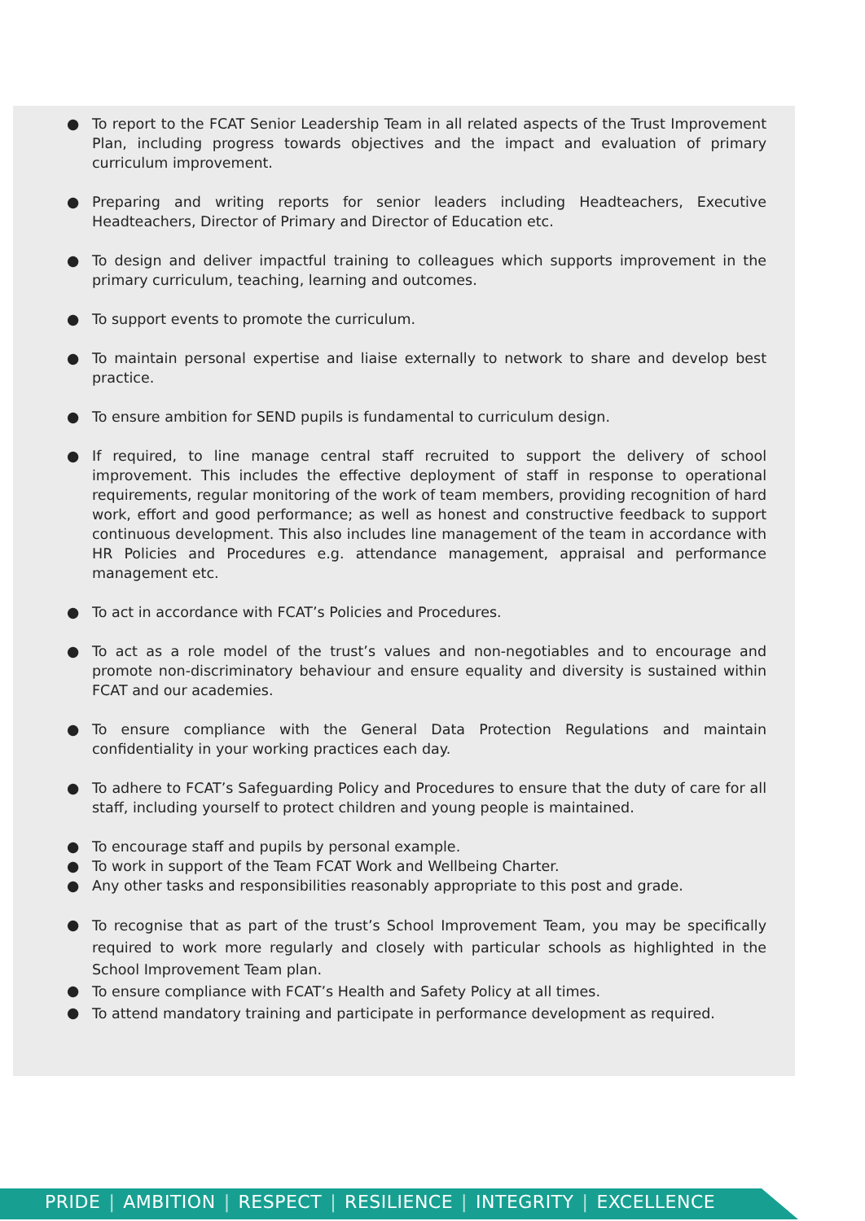● To report to the FCAT Senior Leadership Team in all related aspects of the Trust Improvement Plan, including progress towards objectives and the impact and evaluation of primary curriculum improvement.
● Preparing and writing reports for senior leaders including Headteachers, Executive Headteachers, Director of Primary and Director of Education etc.
● To design and deliver impactful training to colleagues which supports improvement in the primary curriculum, teaching, learning and outcomes.
● To support events to promote the curriculum.
● To maintain personal expertise and liaise externally to network to share and develop best practice.
● To ensure ambition for SEND pupils is fundamental to curriculum design.
● If required, to line manage central staff recruited to support the delivery of school improvement. This includes the effective deployment of staff in response to operational requirements, regular monitoring of the work of team members, providing recognition of hard work, effort and good performance; as well as honest and constructive feedback to support continuous development. This also includes line management of the team in accordance with HR Policies and Procedures e.g. attendance management, appraisal and performance management etc.
● To act in accordance with FCAT’s Policies and Procedures.
● To act as a role model of the trust’s values and non-negotiables and to encourage and promote non-discriminatory behaviour and ensure equality and diversity is sustained within FCAT and our academies.
● To ensure compliance with the General Data Protection Regulations and maintain confidentiality in your working practices each day.
● To adhere to FCAT’s Safeguarding Policy and Procedures to ensure that the duty of care for all staff, including yourself to protect children and young people is maintained.
● To encourage staff and pupils by personal example.
● To work in support of the Team FCAT Work and Wellbeing Charter.
● Any other tasks and responsibilities reasonably appropriate to this post and grade.
● To recognise that as part of the trust’s School Improvement Team, you may be specifically required to work more regularly and closely with particular schools as highlighted in the School Improvement Team plan.
● To ensure compliance with FCAT’s Health and Safety Policy at all times.
● To attend mandatory training and participate in performance development as required.
PRIDE | AMBITION | RESPECT | RESILIENCE | INTEGRITY | EXCELLENCE